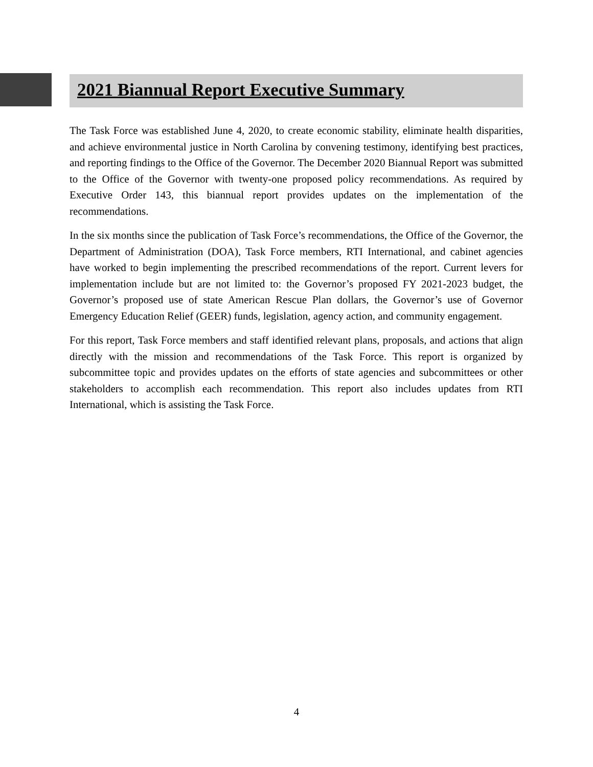2021 Biannual Report Executive Summary
The Task Force was established June 4, 2020, to create economic stability, eliminate health disparities, and achieve environmental justice in North Carolina by convening testimony, identifying best practices, and reporting findings to the Office of the Governor. The December 2020 Biannual Report was submitted to the Office of the Governor with twenty-one proposed policy recommendations. As required by Executive Order 143, this biannual report provides updates on the implementation of the recommendations.
In the six months since the publication of Task Force’s recommendations, the Office of the Governor, the Department of Administration (DOA), Task Force members, RTI International, and cabinet agencies have worked to begin implementing the prescribed recommendations of the report. Current levers for implementation include but are not limited to: the Governor’s proposed FY 2021-2023 budget, the Governor’s proposed use of state American Rescue Plan dollars, the Governor’s use of Governor Emergency Education Relief (GEER) funds, legislation, agency action, and community engagement.
For this report, Task Force members and staff identified relevant plans, proposals, and actions that align directly with the mission and recommendations of the Task Force. This report is organized by subcommittee topic and provides updates on the efforts of state agencies and subcommittees or other stakeholders to accomplish each recommendation. This report also includes updates from RTI International, which is assisting the Task Force.
4